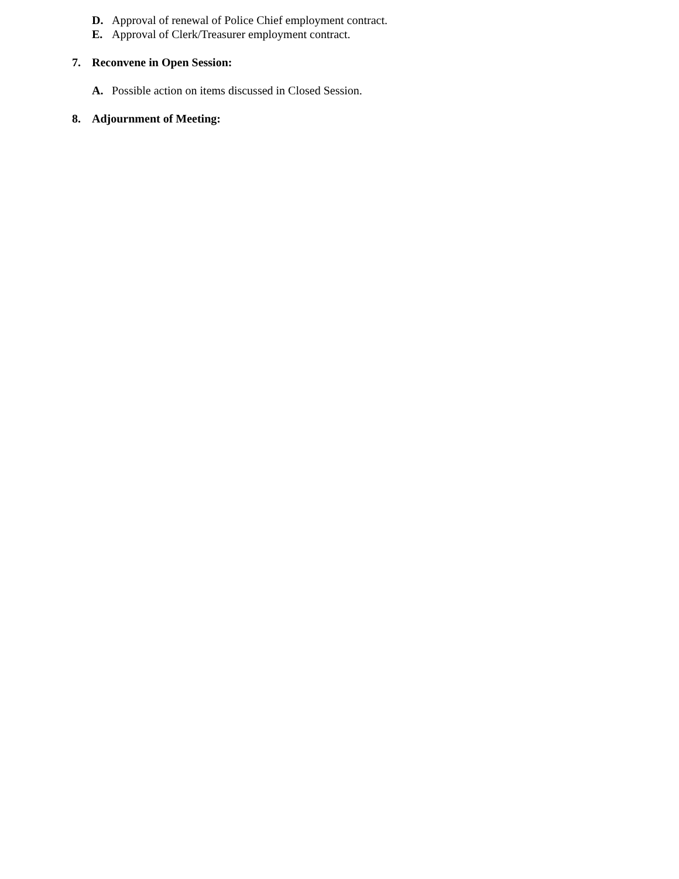D. Approval of renewal of Police Chief employment contract.
E. Approval of Clerk/Treasurer employment contract.
7. Reconvene in Open Session:
A. Possible action on items discussed in Closed Session.
8. Adjournment of Meeting: